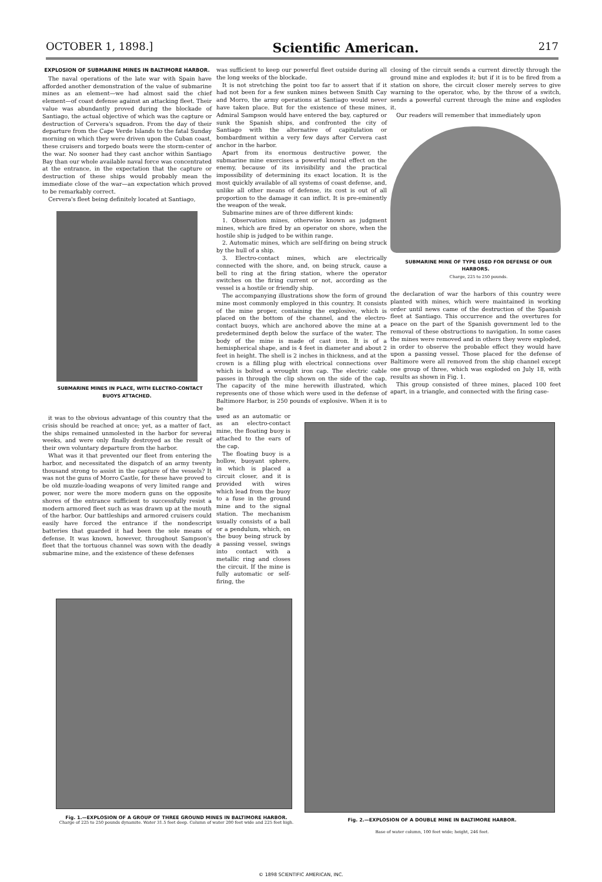OCTOBER 1, 1898.] Scientific American. 217
EXPLOSION OF SUBMARINE MINES IN BALTIMORE HARBOR.
The naval operations of the late war with Spain have afforded another demonstration of the value of submarine mines as an element—we had almost said the chief element—of coast defense against an attacking fleet. Their value was abundantly proved during the blockade of Santiago, the actual objective of which was the capture or destruction of Cervera's squadron. From the day of their departure from the Cape Verde Islands to the fatal Sunday morning on which they were driven upon the Cuban coast, these cruisers and torpedo boats were the storm-center of the war. No sooner had they cast anchor within Santiago Bay than our whole available naval force was concentrated at the entrance, in the expectation that the capture or destruction of these ships would probably mean the immediate close of the war—an expectation which proved to be remarkably correct.
Cervera's fleet being definitely located at Santiago,
SUBMARINE MINES IN PLACE, WITH ELECTRO-CONTACT BUOYS ATTACHED.
it was to the obvious advantage of this country that the crisis should be reached at once; yet, as a matter of fact, the ships remained unmolested in the harbor for several weeks, and were only finally destroyed as the result of their own voluntary departure from the harbor.
What was it that prevented our fleet from entering the harbor, and necessitated the dispatch of an army twenty thousand strong to assist in the capture of the vessels? It was not the guns of Morro Castle, for these have proved to be old muzzle-loading weapons of very limited range and power, nor were the more modern guns on the opposite shores of the entrance sufficient to successfully resist a modern armored fleet such as was drawn up at the mouth of the harbor. Our battleships and armored cruisers could easily have forced the entrance if the nondescript batteries that guarded it had been the sole means of defense. It was known, however, throughout Sampson's fleet that the tortuous channel was sown with the deadly submarine mine, and the existence of these defenses
was sufficient to keep our powerful fleet outside during all the long weeks of the blockade.
It is not stretching the point too far to assert that if it had not been for a few sunken mines between Smith Cay and Morro, the army operations at Santiago would never have taken place. But for the existence of these mines, Admiral Sampson would have entered the bay, captured or sunk the Spanish ships, and confronted the city of Santiago with the alternative of capitulation or bombardment within a very few days after Cervera cast anchor in the harbor.
Apart from its enormous destructive power, the submarine mine exercises a powerful moral effect on the enemy, because of its invisibility and the practical impossibility of determining its exact location. It is the most quickly available of all systems of coast defense, and, unlike all other means of defense, its cost is out of all proportion to the damage it can inflict. It is pre-eminently the weapon of the weak.
Submarine mines are of three different kinds:
1. Observation mines, otherwise known as judgment mines, which are fired by an operator on shore, when the hostile ship is judged to be within range.
2. Automatic mines, which are self-firing on being struck by the hull of a ship.
3. Electro-contact mines, which are electrically connected with the shore, and, on being struck, cause a bell to ring at the firing station, where the operator switches on the firing current or not, according as the vessel is a hostile or friendly ship.
The accompanying illustrations show the form of ground mine most commonly employed in this country. It consists of the mine proper, containing the explosive, which is placed on the bottom of the channel, and the electro-contact buoys, which are anchored above the mine at a predetermined depth below the surface of the water. The body of the mine is made of cast iron. It is of a hemispherical shape, and is 4 feet in diameter and about 2 feet in height. The shell is 2 inches in thickness, and at the crown is a filling plug with electrical connections over which is bolted a wrought iron cap. The electric cable passes in through the clip shown on the side of the cap. The capacity of the mine herewith illustrated, which represents one of those which were used in the defense of Baltimore Harbor, is 250 pounds of explosive. When it is to be
used as an automatic or as an electro-contact mine, the floating buoy is attached to the ears of the cap.
The floating buoy is a hollow, buoyant sphere, in which is placed a circuit closer, and it is provided with wires which lead from the buoy to a fuse in the ground mine and to the signal station. The mechanism usually consists of a ball or a pendulum, which, on the buoy being struck by a passing vessel, swings into contact with a metallic ring and closes the circuit. If the mine is fully automatic or self-firing, the
closing of the circuit sends a current directly through the ground mine and explodes it; but if it is to be fired from a station on shore, the circuit closer merely serves to give warning to the operator, who, by the throw of a switch, sends a powerful current through the mine and explodes it.
Our readers will remember that immediately upon
SUBMARINE MINE OF TYPE USED FOR DEFENSE OF OUR HARBORS.
Charge, 225 to 250 pounds.
the declaration of war the harbors of this country were planted with mines, which were maintained in working order until news came of the destruction of the Spanish fleet at Santiago. This occurrence and the overtures for peace on the part of the Spanish government led to the removal of these obstructions to navigation. In some cases the mines were removed and in others they were exploded, in order to observe the probable effect they would have upon a passing vessel. Those placed for the defense of Baltimore were all removed from the ship channel except one group of three, which was exploded on July 18, with results as shown in Fig. 1.
This group consisted of three mines, placed 100 feet apart, in a triangle, and connected with the firing case-
Fig. 1.—EXPLOSION OF A GROUP OF THREE GROUND MINES IN BALTIMORE HARBOR.
Charge of 225 to 250 pounds dynamite. Water 31.5 feet deep. Column of water 200 feet wide and 225 feet high.
Fig. 2.—EXPLOSION OF A DOUBLE MINE IN BALTIMORE HARBOR.
Base of water column, 100 feet wide; height, 246 feet.
© 1898 SCIENTIFIC AMERICAN, INC.